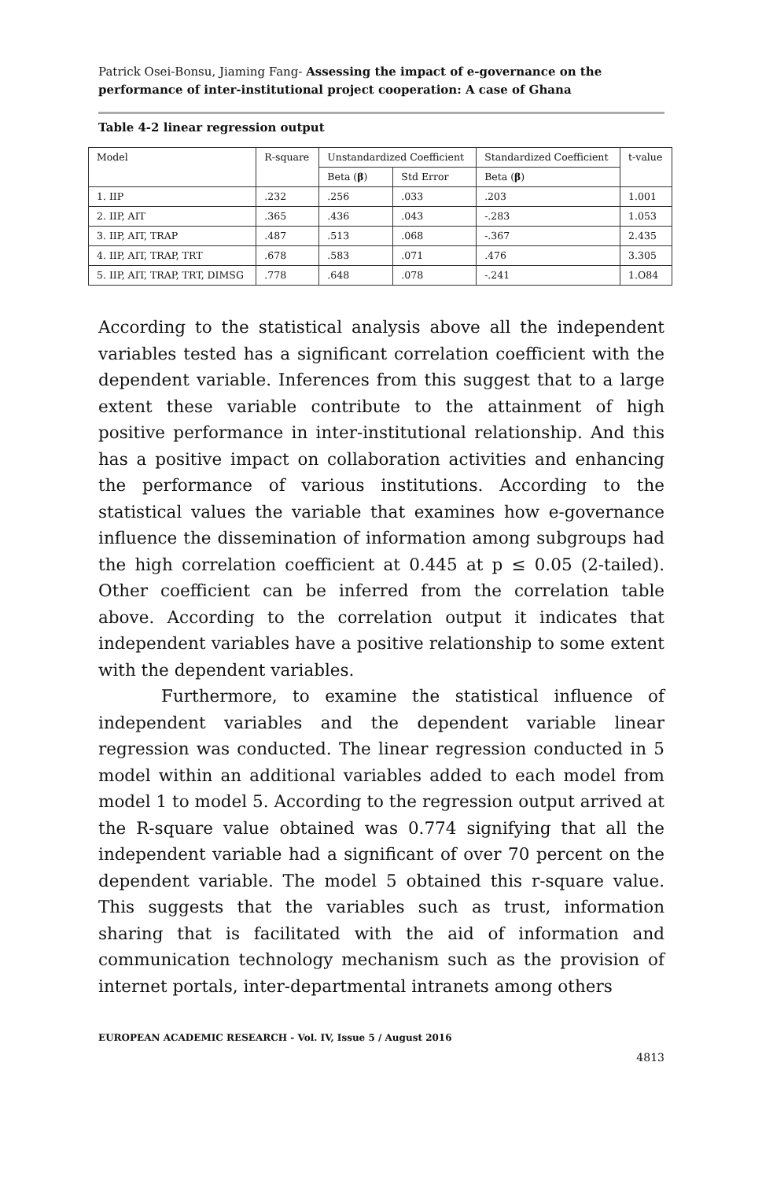Patrick Osei-Bonsu, Jiaming Fang- Assessing the impact of e-governance on the performance of inter-institutional project cooperation: A case of Ghana
Table 4-2 linear regression output
| Model | R-square | Unstandardized Coefficient | | Standardized Coefficient | t-value |
| | | Beta ( β ) | Std Error | Beta ( β ) | |
| 1. IIP | .232 | .256 | .033 | .203 | 1.001 |
| 2. IIP, AIT | .365 | .436 | .043 | -.283 | 1.053 |
| 3. IIP, AIT, TRAP | .487 | .513 | .068 | -.367 | 2.435 |
| 4. IIP, AIT, TRAP, TRT | .678 | .583 | .071 | .476 | 3.305 |
| 5. IIP, AIT, TRAP, TRT, DIMSG | .778 | .648 | .078 | -.241 | 1.O84 |
According to the statistical analysis above all the independent variables tested has a significant correlation coefficient with the dependent variable. Inferences from this suggest that to a large extent these variable contribute to the attainment of high positive performance in inter-institutional relationship. And this has a positive impact on collaboration activities and enhancing the performance of various institutions. According to the statistical values the variable that examines how e-governance influence the dissemination of information among subgroups had the high correlation coefficient at 0.445 at p ≤ 0.05 (2-tailed). Other coefficient can be inferred from the correlation table above. According to the correlation output it indicates that independent variables have a positive relationship to some extent with the dependent variables.
Furthermore, to examine the statistical influence of independent variables and the dependent variable linear regression was conducted. The linear regression conducted in 5 model within an additional variables added to each model from model 1 to model 5. According to the regression output arrived at the R-square value obtained was 0.774 signifying that all the independent variable had a significant of over 70 percent on the dependent variable. The model 5 obtained this r-square value. This suggests that the variables such as trust, information sharing that is facilitated with the aid of information and communication technology mechanism such as the provision of internet portals, inter-departmental intranets among others
EUROPEAN ACADEMIC RESEARCH - Vol. IV, Issue 5 / August 2016
4813